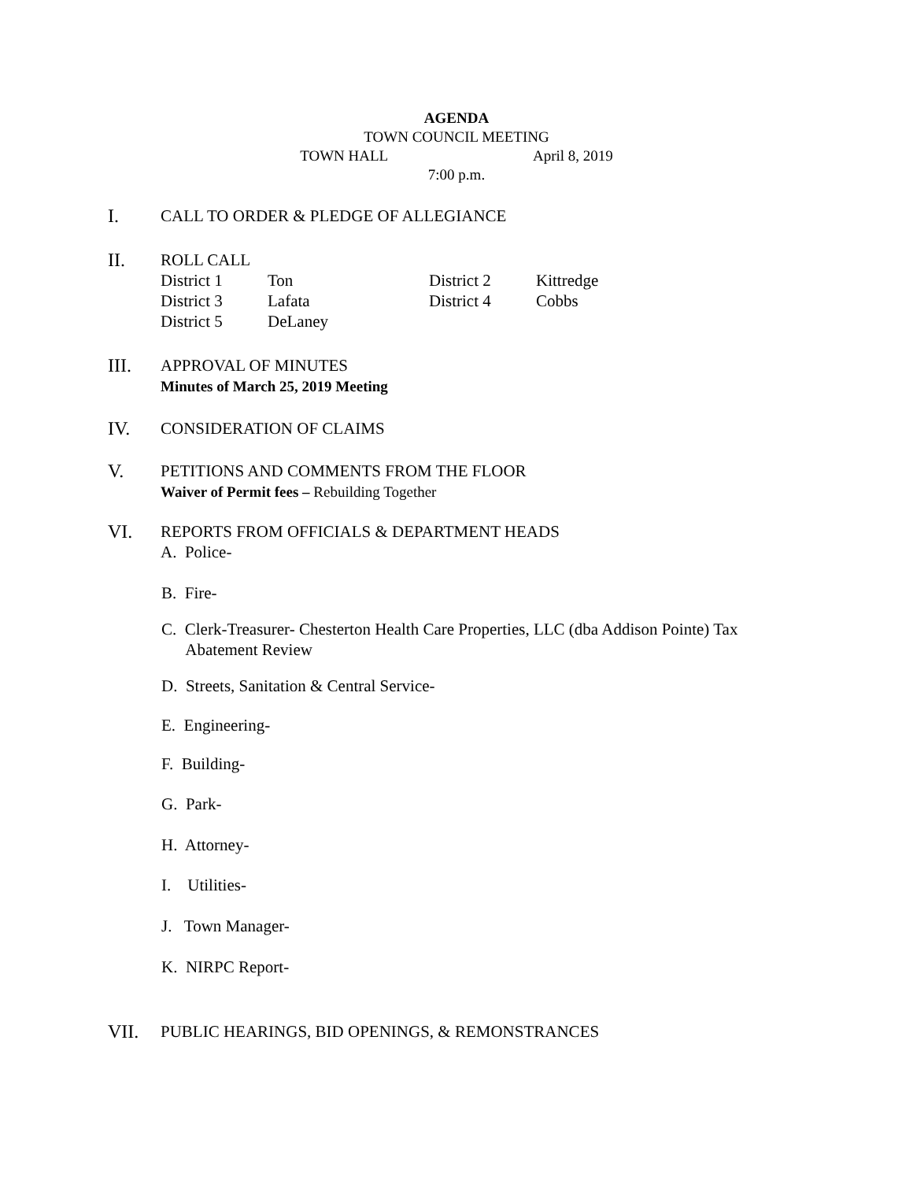AGENDA
TOWN COUNCIL MEETING
TOWN HALL April 8, 2019
7:00 p.m.
I.
CALL TO ORDER & PLEDGE OF ALLEGIANCE
II.
ROLL CALL
| District 1 | Ton | District 2 | Kittredge |
| District 3 | Lafata | District 4 | Cobbs |
| District 5 | DeLaney | | |
III.
APPROVAL OF MINUTES
Minutes of March 25, 2019 Meeting
IV.
CONSIDERATION OF CLAIMS
V.
PETITIONS AND COMMENTS FROM THE FLOOR
Waiver of Permit fees – Rebuilding Together
VI.
REPORTS FROM OFFICIALS & DEPARTMENT HEADS
A. Police-
B. Fire-
C. Clerk-Treasurer- Chesterton Health Care Properties, LLC (dba Addison Pointe) Tax
Abatement Review
D. Streets, Sanitation & Central Service-
E. Engineering-
F. Building-
G. Park-
H. Attorney-
I. Utilities-
J. Town Manager-
K. NIRPC Report-
VII.
PUBLIC HEARINGS, BID OPENINGS, & REMONSTRANCES